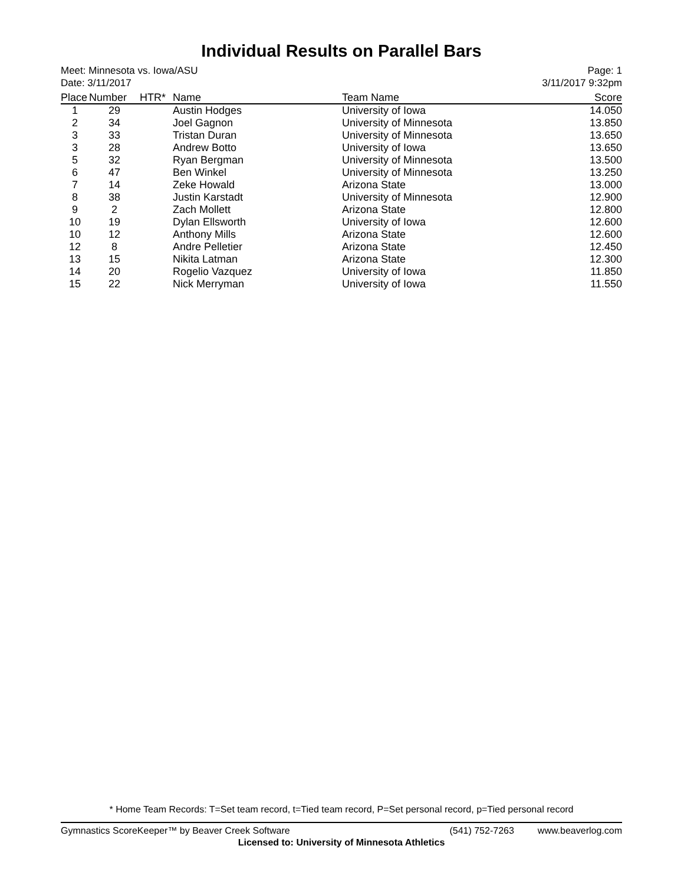Individual Results on Parallel Bars
Meet: Minnesota vs. Iowa/ASU
Date: 3/11/2017
Page: 1
3/11/2017 9:32pm
| Place | Number | HTR* | Name | Team Name | Score |
| --- | --- | --- | --- | --- | --- |
| 1 | 29 | | Austin Hodges | University of Iowa | 14.050 |
| 2 | 34 | | Joel Gagnon | University of Minnesota | 13.850 |
| 3 | 33 | | Tristan Duran | University of Minnesota | 13.650 |
| 3 | 28 | | Andrew Botto | University of Iowa | 13.650 |
| 5 | 32 | | Ryan Bergman | University of Minnesota | 13.500 |
| 6 | 47 | | Ben Winkel | University of Minnesota | 13.250 |
| 7 | 14 | | Zeke Howald | Arizona State | 13.000 |
| 8 | 38 | | Justin Karstadt | University of Minnesota | 12.900 |
| 9 | 2 | | Zach Mollett | Arizona State | 12.800 |
| 10 | 19 | | Dylan Ellsworth | University of Iowa | 12.600 |
| 10 | 12 | | Anthony Mills | Arizona State | 12.600 |
| 12 | 8 | | Andre Pelletier | Arizona State | 12.450 |
| 13 | 15 | | Nikita Latman | Arizona State | 12.300 |
| 14 | 20 | | Rogelio Vazquez | University of Iowa | 11.850 |
| 15 | 22 | | Nick Merryman | University of Iowa | 11.550 |
* Home Team Records: T=Set team record, t=Tied team record, P=Set personal record, p=Tied personal record
Gymnastics ScoreKeeper™ by Beaver Creek Software (541) 752-7263 www.beaverlog.com
Licensed to: University of Minnesota Athletics